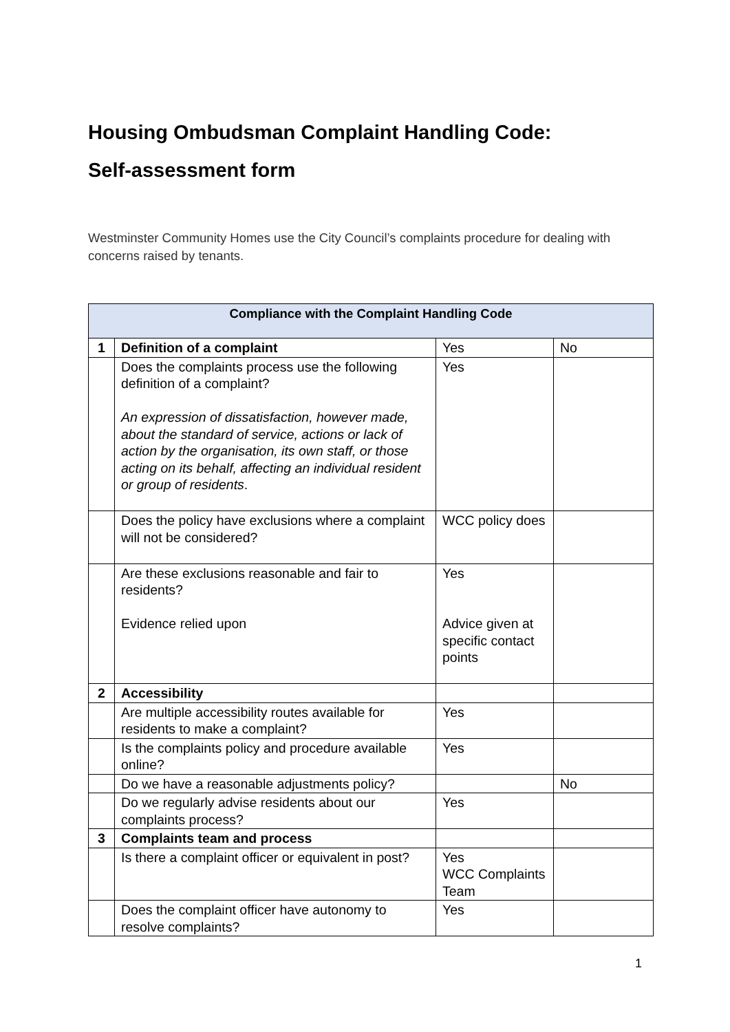Housing Ombudsman Complaint Handling Code:
Self-assessment form
Westminster Community Homes use the City Council’s complaints procedure for dealing with concerns raised by tenants.
| Compliance with the Complaint Handling Code | | | |
| --- | --- | --- | --- |
| 1 | Definition of a complaint | Yes | No |
| | Does the complaints process use the following definition of a complaint? An expression of dissatisfaction, however made, about the standard of service, actions or lack of action by the organisation, its own staff, or those acting on its behalf, affecting an individual resident or group of residents . | Yes | |
| | Does the policy have exclusions where a complaint will not be considered? | WCC policy does | |
| | Are these exclusions reasonable and fair to residents? Evidence relied upon | Yes Advice given at specific contact points | |
| 2 | Accessibility | | |
| | Are multiple accessibility routes available for residents to make a complaint? | Yes | |
| | Is the complaints policy and procedure available online? | Yes | |
| | Do we have a reasonable adjustments policy? | | No |
| | Do we regularly advise residents about our complaints process? | Yes | |
| 3 | Complaints team and process | | |
| | Is there a complaint officer or equivalent in post? | Yes WCC Complaints Team | |
| | Does the complaint officer have autonomy to resolve complaints? | Yes | |
1